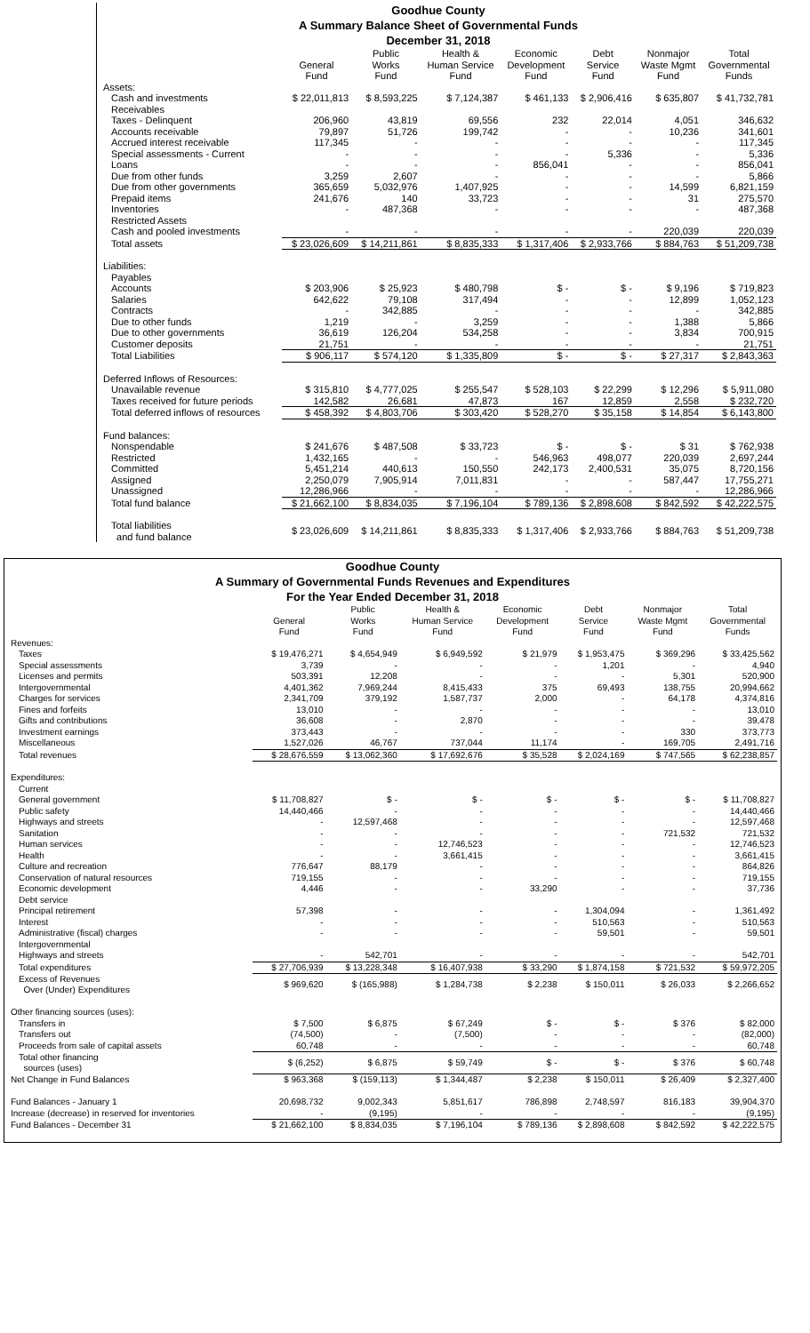Goodhue County
A Summary Balance Sheet of Governmental Funds
December 31, 2018
| | General Fund | Public Works Fund | Health & Human Service Fund | Economic Development Fund | Debt Service Fund | Nonmajor Waste Mgmt Fund | Total Governmental Funds |
| --- | --- | --- | --- | --- | --- | --- | --- |
| Assets: | | | | | | | |
| Cash and investments | $ 22,011,813 | $ 8,593,225 | $ 7,124,387 | $ 461,133 | $ 2,906,416 | $ 635,807 | $ 41,732,781 |
| Receivables | | | | | | | |
| Taxes - Delinquent | 206,960 | 43,819 | 69,556 | 232 | 22,014 | 4,051 | 346,632 |
| Accounts receivable | 79,897 | 51,726 | 199,742 | - | - | 10,236 | 341,601 |
| Accrued interest receivable | 117,345 | - | - | - | - | - | 117,345 |
| Special assessments - Current | - | - | - | - | 5,336 | - | 5,336 |
| Loans | - | - | - | 856,041 | - | - | 856,041 |
| Due from other funds | 3,259 | 2,607 | - | - | - | - | 5,866 |
| Due from other governments | 365,659 | 5,032,976 | 1,407,925 | - | - | 14,599 | 6,821,159 |
| Prepaid items | 241,676 | 140 | 33,723 | - | - | 31 | 275,570 |
| Inventories | - | 487,368 | - | - | - | - | 487,368 |
| Restricted Assets | | | | | | | |
| Cash and pooled investments | - | - | - | - | - | 220,039 | 220,039 |
| Total assets | $ 23,026,609 | $ 14,211,861 | $ 8,835,333 | $ 1,317,406 | $ 2,933,766 | $ 884,763 | $ 51,209,738 |
| Liabilities: | | | | | | | |
| Payables | | | | | | | |
| Accounts | $ 203,906 | $ 25,923 | $ 480,798 | $ - | $ - | $ 9,196 | $ 719,823 |
| Salaries | 642,622 | 79,108 | 317,494 | - | - | 12,899 | 1,052,123 |
| Contracts | - | 342,885 | - | - | - | - | 342,885 |
| Due to other funds | 1,219 | - | 3,259 | - | - | 1,388 | 5,866 |
| Due to other governments | 36,619 | 126,204 | 534,258 | - | - | 3,834 | 700,915 |
| Customer deposits | 21,751 | - | - | - | - | - | 21,751 |
| Total Liabilities | $ 906,117 | $ 574,120 | $ 1,335,809 | $ - | $ - | $ 27,317 | $ 2,843,363 |
| Deferred Inflows of Resources: | | | | | | | |
| Unavailable revenue | $ 315,810 | $ 4,777,025 | $ 255,547 | $ 528,103 | $ 22,299 | $ 12,296 | $ 5,911,080 |
| Taxes received for future periods | 142,582 | 26,681 | 47,873 | 167 | 12,859 | 2,558 | $ 232,720 |
| Total deferred inflows of resources | $ 458,392 | $ 4,803,706 | $ 303,420 | $ 528,270 | $ 35,158 | $ 14,854 | $ 6,143,800 |
| Fund balances: | | | | | | | |
| Nonspendable | $ 241,676 | $ 487,508 | $ 33,723 | $ - | $ - | $ 31 | $ 762,938 |
| Restricted | 1,432,165 | - | - | 546,963 | 498,077 | 220,039 | 2,697,244 |
| Committed | 5,451,214 | 440,613 | 150,550 | 242,173 | 2,400,531 | 35,075 | 8,720,156 |
| Assigned | 2,250,079 | 7,905,914 | 7,011,831 | - | - | 587,447 | 17,755,271 |
| Unassigned | 12,286,966 | - | - | - | - | - | 12,286,966 |
| Total fund balance | $ 21,662,100 | $ 8,834,035 | $ 7,196,104 | $ 789,136 | $ 2,898,608 | $ 842,592 | $ 42,222,575 |
| Total liabilities and fund balance | $ 23,026,609 | $ 14,211,861 | $ 8,835,333 | $ 1,317,406 | $ 2,933,766 | $ 884,763 | $ 51,209,738 |
Goodhue County
A Summary of Governmental Funds Revenues and Expenditures
For the Year Ended December 31, 2018
| | General Fund | Public Works Fund | Health & Human Service Fund | Economic Development Fund | Debt Service Fund | Nonmajor Waste Mgmt Fund | Total Governmental Funds |
| --- | --- | --- | --- | --- | --- | --- | --- |
| Revenues: | | | | | | | |
| Taxes | $ 19,476,271 | $ 4,654,949 | $ 6,949,592 | $ 21,979 | $ 1,953,475 | $ 369,296 | $ 33,425,562 |
| Special assessments | 3,739 | - | - | - | 1,201 | - | 4,940 |
| Licenses and permits | 503,391 | 12,208 | - | - | - | 5,301 | 520,900 |
| Intergovernmental | 4,401,362 | 7,969,244 | 8,415,433 | 375 | 69,493 | 138,755 | 20,994,662 |
| Charges for services | 2,341,709 | 379,192 | 1,587,737 | 2,000 | - | 64,178 | 4,374,816 |
| Fines and forfeits | 13,010 | - | - | - | - | - | 13,010 |
| Gifts and contributions | 36,608 | - | 2,870 | - | - | - | 39,478 |
| Investment earnings | 373,443 | - | - | - | - | 330 | 373,773 |
| Miscellaneous | 1,527,026 | 46,767 | 737,044 | 11,174 | - | 169,705 | 2,491,716 |
| Total revenues | $ 28,676,559 | $ 13,062,360 | $ 17,692,676 | $ 35,528 | $ 2,024,169 | $ 747,565 | $ 62,238,857 |
| Expenditures: | | | | | | | |
| Current | | | | | | | |
| General government | $ 11,708,827 | $ - | $ - | $ - | $ - | $ - | $ 11,708,827 |
| Public safety | 14,440,466 | - | - | - | - | - | 14,440,466 |
| Highways and streets | - | 12,597,468 | - | - | - | - | 12,597,468 |
| Sanitation | - | - | - | - | - | 721,532 | 721,532 |
| Human services | - | - | 12,746,523 | - | - | - | 12,746,523 |
| Health | - | - | 3,661,415 | - | - | - | 3,661,415 |
| Culture and recreation | 776,647 | 88,179 | - | - | - | - | 864,826 |
| Conservation of natural resources | 719,155 | - | - | - | - | - | 719,155 |
| Economic development | 4,446 | - | - | 33,290 | - | - | 37,736 |
| Debt service | | | | | | | |
| Principal retirement | 57,398 | - | - | - | 1,304,094 | - | 1,361,492 |
| Interest | - | - | - | - | 510,563 | - | 510,563 |
| Administrative (fiscal) charges | - | - | - | - | 59,501 | - | 59,501 |
| Intergovernmental | | | | | | | |
| Highways and streets | - | 542,701 | - | - | - | - | 542,701 |
| Total expenditures | $ 27,706,939 | $ 13,228,348 | $ 16,407,938 | $ 33,290 | $ 1,874,158 | $ 721,532 | $ 59,972,205 |
| Excess of Revenues Over (Under) Expenditures | $ 969,620 | $ (165,988) | $ 1,284,738 | $ 2,238 | $ 150,011 | $ 26,033 | $ 2,266,652 |
| Other financing sources (uses): | | | | | | | |
| Transfers in | $ 7,500 | $ 6,875 | $ 67,249 | $ - | $ - | $ 376 | $ 82,000 |
| Transfers out | (74,500) | - | (7,500) | - | - | - | (82,000) |
| Proceeds from sale of capital assets | 60,748 | - | - | - | - | - | 60,748 |
| Total other financing sources (uses) | $ (6,252) | $ 6,875 | $ 59,749 | $ - | $ - | $ 376 | $ 60,748 |
| Net Change in Fund Balances | $ 963,368 | $ (159,113) | $ 1,344,487 | $ 2,238 | $ 150,011 | $ 26,409 | $ 2,327,400 |
| Fund Balances - January 1 | 20,698,732 | 9,002,343 | 5,851,617 | 786,898 | 2,748,597 | 816,183 | 39,904,370 |
| Increase (decrease) in reserved for inventories | - | (9,195) | - | - | - | - | (9,195) |
| Fund Balances - December 31 | $ 21,662,100 | $ 8,834,035 | $ 7,196,104 | $ 789,136 | $ 2,898,608 | $ 842,592 | $ 42,222,575 |